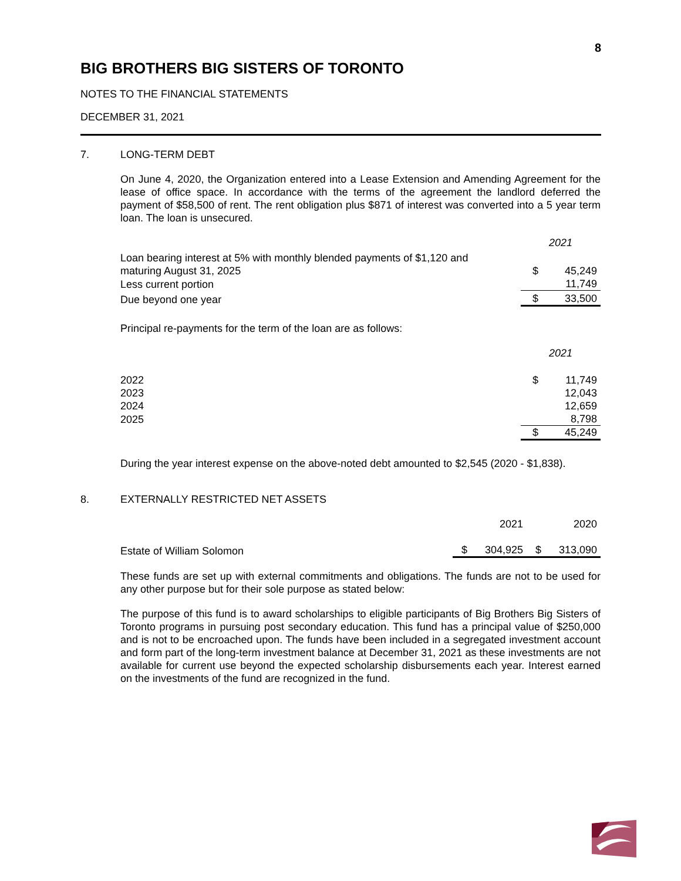8
BIG BROTHERS BIG SISTERS OF TORONTO
NOTES TO THE FINANCIAL STATEMENTS
DECEMBER 31, 2021
7. LONG-TERM DEBT
On June 4, 2020, the Organization entered into a Lease Extension and Amending Agreement for the lease of office space. In accordance with the terms of the agreement the landlord deferred the payment of $58,500 of rent. The rent obligation plus $871 of interest was converted into a 5 year term loan. The loan is unsecured.
| | 2021 | |
| Loan bearing interest at 5% with monthly blended payments of $1,120 and maturing August 31, 2025 | $ | 45,249 |
| Less current portion | | 11,749 |
| Due beyond one year | $ | 33,500 |
Principal re-payments for the term of the loan are as follows:
| | 2021 | |
| 2022 | $ | 11,749 |
| 2023 | | 12,043 |
| 2024 | | 12,659 |
| 2025 | | 8,798 |
| | $ | 45,249 |
During the year interest expense on the above-noted debt amounted to $2,545 (2020 - $1,838).
8. EXTERNALLY RESTRICTED NET ASSETS
| | | 2021 | | 2020 |
| Estate of William Solomon | $ | 304,925 | $ | 313,090 |
These funds are set up with external commitments and obligations. The funds are not to be used for any other purpose but for their sole purpose as stated below:
The purpose of this fund is to award scholarships to eligible participants of Big Brothers Big Sisters of Toronto programs in pursuing post secondary education. This fund has a principal value of $250,000 and is not to be encroached upon. The funds have been included in a segregated investment account and form part of the long-term investment balance at December 31, 2021 as these investments are not available for current use beyond the expected scholarship disbursements each year. Interest earned on the investments of the fund are recognized in the fund.